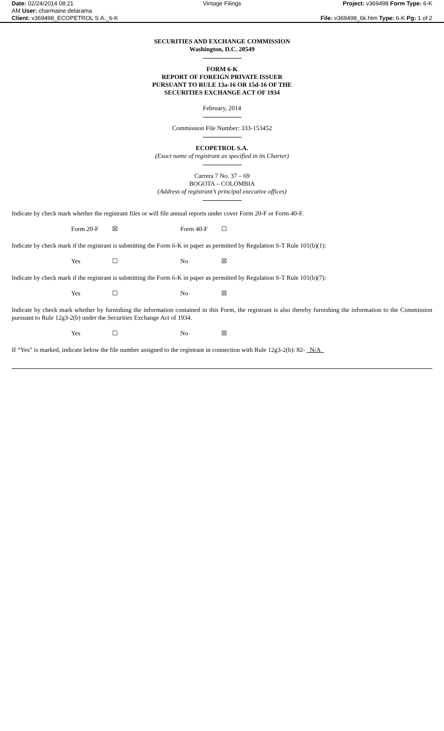Date: 02/24/2014 08:21
AM User: charmaine.delarama
Client: v369498_ECOPETROL S.A._6-K
Vintage Filings Project: v369498 Form Type: 6-K
File: v369498_6k.htm Type: 6-K Pg: 1 of 2
SECURITIES AND EXCHANGE COMMISSION
Washington, D.C. 20549
FORM 6-K
REPORT OF FOREIGN PRIVATE ISSUER
PURSUANT TO RULE 13a-16 OR 15d-16 OF THE
SECURITIES EXCHANGE ACT OF 1934
February, 2014
Commission File Number: 333-153452
ECOPETROL S.A.
(Exact name of registrant as specified in its Charter)
Carrera 7 No. 37 – 69
BOGOTA – COLOMBIA
(Address of registrant’s principal executive offices)
Indicate by check mark whether the registrant files or will file annual reports under cover Form 20-F or Form 40-F.
Form 20-F ☒ Form 40-F ☐
Indicate by check mark if the registrant is submitting the Form 6-K in paper as permitted by Regulation S-T Rule 101(b)(1):
Yes ☐ No ☒
Indicate by check mark if the registrant is submitting the Form 6-K in paper as permitted by Regulation S-T Rule 101(b)(7):
Yes ☐ No ☒
Indicate by check mark whether by furnishing the information contained in this Form, the registrant is also thereby furnishing the information to the Commission pursuant to Rule 12g3-2(b) under the Securities Exchange Act of 1934.
Yes ☐ No ☒
If “Yes” is marked, indicate below the file number assigned to the registrant in connection with Rule 12g3-2(b): 82- N/A